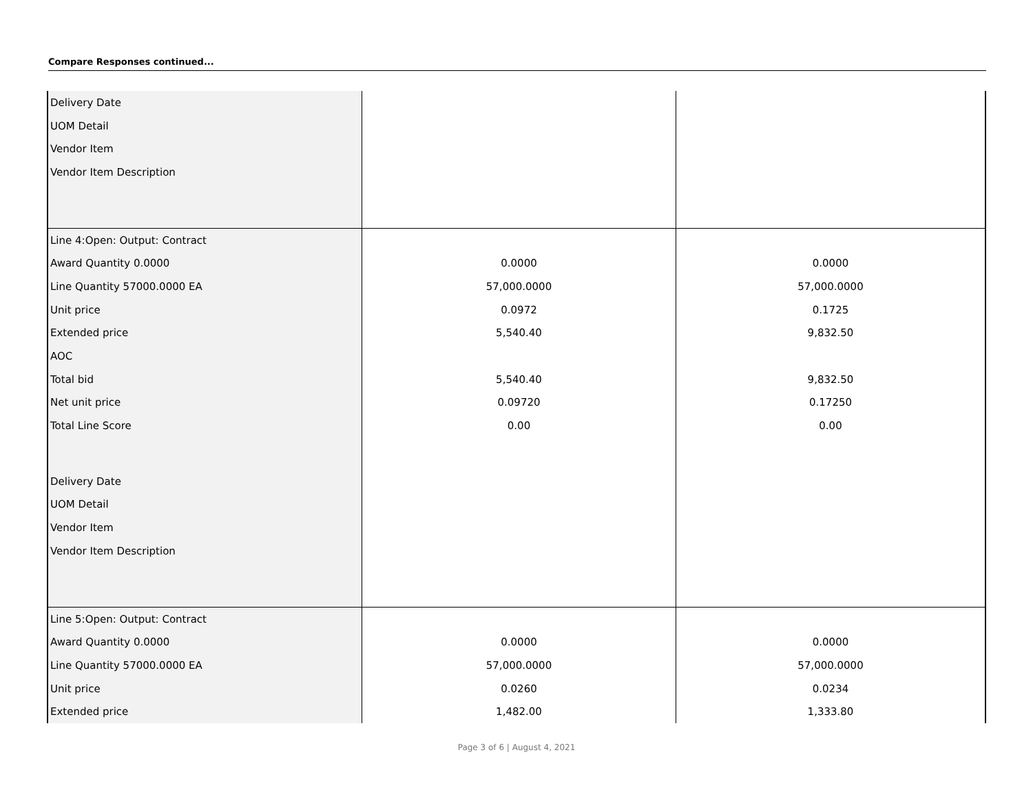Compare Responses continued...
| Delivery Date | | |
| UOM Detail | | |
| Vendor Item | | |
| Vendor Item Description | | |
| Line 4:Open: Output: Contract | | |
| Award Quantity 0.0000 | 0.0000 | 0.0000 |
| Line Quantity 57000.0000 EA | 57,000.0000 | 57,000.0000 |
| Unit price | 0.0972 | 0.1725 |
| Extended price | 5,540.40 | 9,832.50 |
| AOC | | |
| Total bid | 5,540.40 | 9,832.50 |
| Net unit price | 0.09720 | 0.17250 |
| Total Line Score | 0.00 | 0.00 |
| Delivery Date | | |
| UOM Detail | | |
| Vendor Item | | |
| Vendor Item Description | | |
| Line 5:Open: Output: Contract | | |
| Award Quantity 0.0000 | 0.0000 | 0.0000 |
| Line Quantity 57000.0000 EA | 57,000.0000 | 57,000.0000 |
| Unit price | 0.0260 | 0.0234 |
| Extended price | 1,482.00 | 1,333.80 |
Page 3 of 6 | August 4, 2021